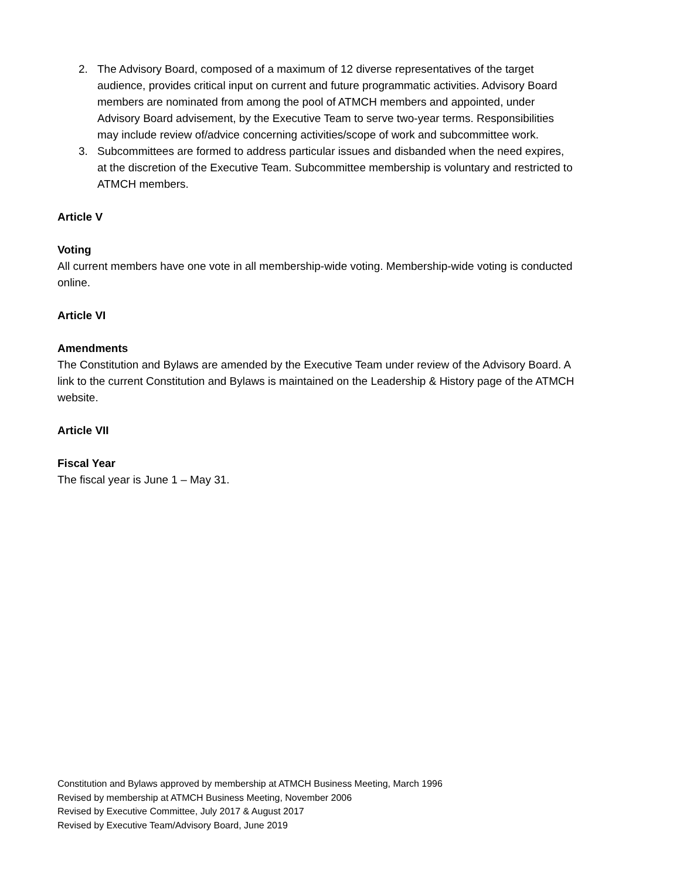2. The Advisory Board, composed of a maximum of 12 diverse representatives of the target audience, provides critical input on current and future programmatic activities. Advisory Board members are nominated from among the pool of ATMCH members and appointed, under Advisory Board advisement, by the Executive Team to serve two-year terms. Responsibilities may include review of/advice concerning activities/scope of work and subcommittee work.
3. Subcommittees are formed to address particular issues and disbanded when the need expires, at the discretion of the Executive Team. Subcommittee membership is voluntary and restricted to ATMCH members.
Article V
Voting
All current members have one vote in all membership-wide voting. Membership-wide voting is conducted online.
Article VI
Amendments
The Constitution and Bylaws are amended by the Executive Team under review of the Advisory Board. A link to the current Constitution and Bylaws is maintained on the Leadership & History page of the ATMCH website.
Article VII
Fiscal Year
The fiscal year is June 1 – May 31.
Constitution and Bylaws approved by membership at ATMCH Business Meeting, March 1996
Revised by membership at ATMCH Business Meeting, November 2006
Revised by Executive Committee, July 2017 & August 2017
Revised by Executive Team/Advisory Board, June 2019